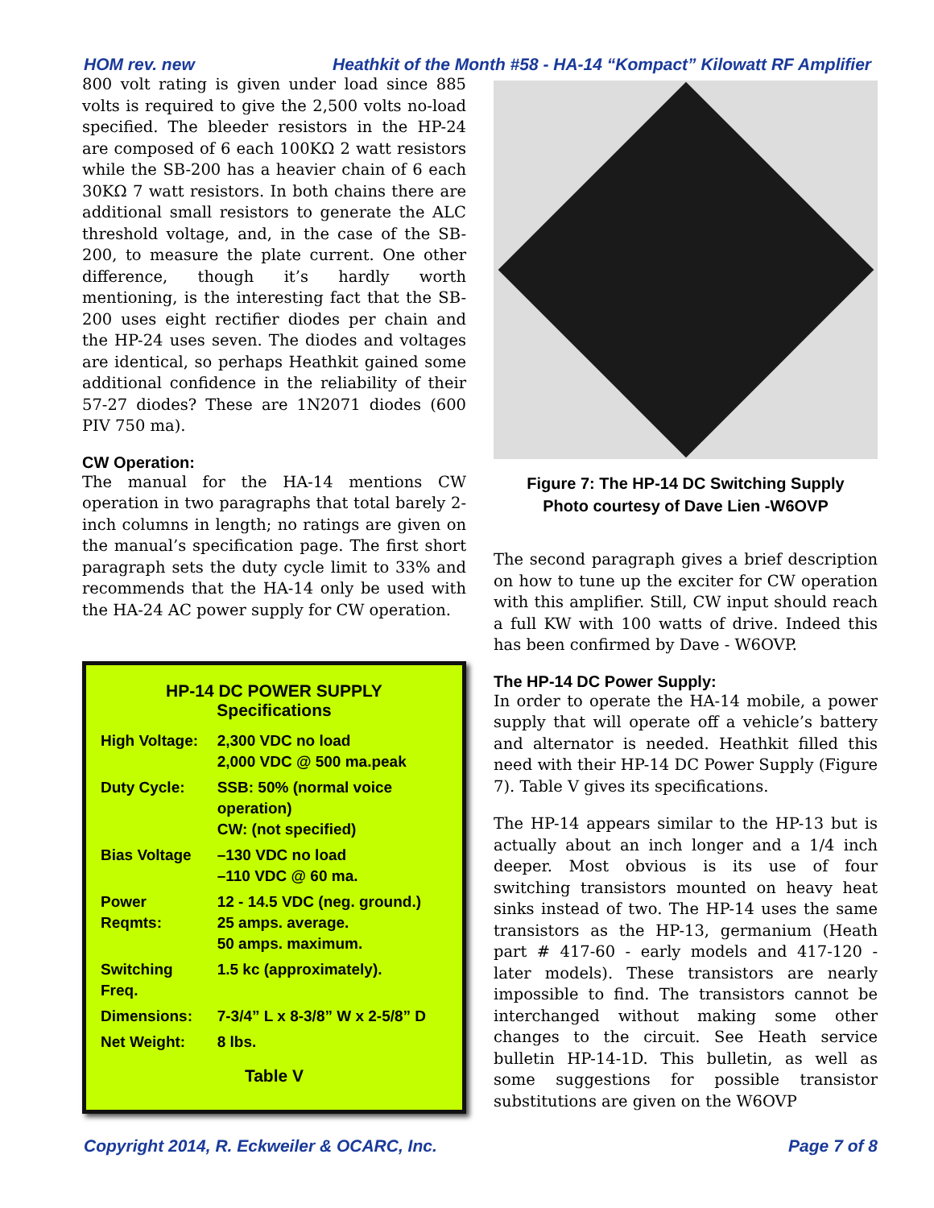HOM rev. new Heathkit of the Month #58 - HA-14 “Kompact” Kilowatt RF Amplifier
800 volt rating is given under load since 885 volts is required to give the 2,500 volts no-load specified. The bleeder resistors in the HP-24 are composed of 6 each 100KΩ 2 watt resistors while the SB-200 has a heavier chain of 6 each 30KΩ 7 watt resistors. In both chains there are additional small resistors to generate the ALC threshold voltage, and, in the case of the SB-200, to measure the plate current. One other difference, though it’s hardly worth mentioning, is the interesting fact that the SB-200 uses eight rectifier diodes per chain and the HP-24 uses seven. The diodes and voltages are identical, so perhaps Heathkit gained some additional confidence in the reliability of their 57-27 diodes? These are 1N2071 diodes (600 PIV 750 ma).
CW Operation:
The manual for the HA-14 mentions CW operation in two paragraphs that total barely 2-inch columns in length; no ratings are given on the manual’s specification page. The first short paragraph sets the duty cycle limit to 33% and recommends that the HA-14 only be used with the HA-24 AC power supply for CW operation.
HP-14 DC POWER SUPPLY
Specifications
| High Voltage: | 2,300 VDC no load 2,000 VDC @ 500 ma.peak |
| Duty Cycle: | SSB: 50% (normal voice operation) CW: (not specified) |
| Bias Voltage | –130 VDC no load –110 VDC @ 60 ma. |
| Power Reqmts: | 12 - 14.5 VDC (neg. ground.) 25 amps. average. 50 amps. maximum. |
| Switching Freq. | 1.5 kc (approximately). |
| Dimensions: | 7-3/4” L x 8-3/8” W x 2-5/8” D |
| Net Weight: | 8 lbs. |
Table V
Figure 7: The HP-14 DC Switching Supply
Photo courtesy of Dave Lien -W6OVP
The second paragraph gives a brief description on how to tune up the exciter for CW operation with this amplifier. Still, CW input should reach a full KW with 100 watts of drive. Indeed this has been confirmed by Dave - W6OVP.
The HP-14 DC Power Supply:
In order to operate the HA-14 mobile, a power supply that will operate off a vehicle’s battery and alternator is needed. Heathkit filled this need with their HP-14 DC Power Supply (Figure 7). Table V gives its specifications.
The HP-14 appears similar to the HP-13 but is actually about an inch longer and a 1/4 inch deeper. Most obvious is its use of four switching transistors mounted on heavy heat sinks instead of two. The HP-14 uses the same transistors as the HP-13, germanium (Heath part # 417-60 - early models and 417-120 - later models). These transistors are nearly impossible to find. The transistors cannot be interchanged without making some other changes to the circuit. See Heath service bulletin HP-14-1D. This bulletin, as well as some suggestions for possible transistor substitutions are given on the W6OVP
Copyright 2014, R. Eckweiler & OCARC, Inc. Page 7 of 8